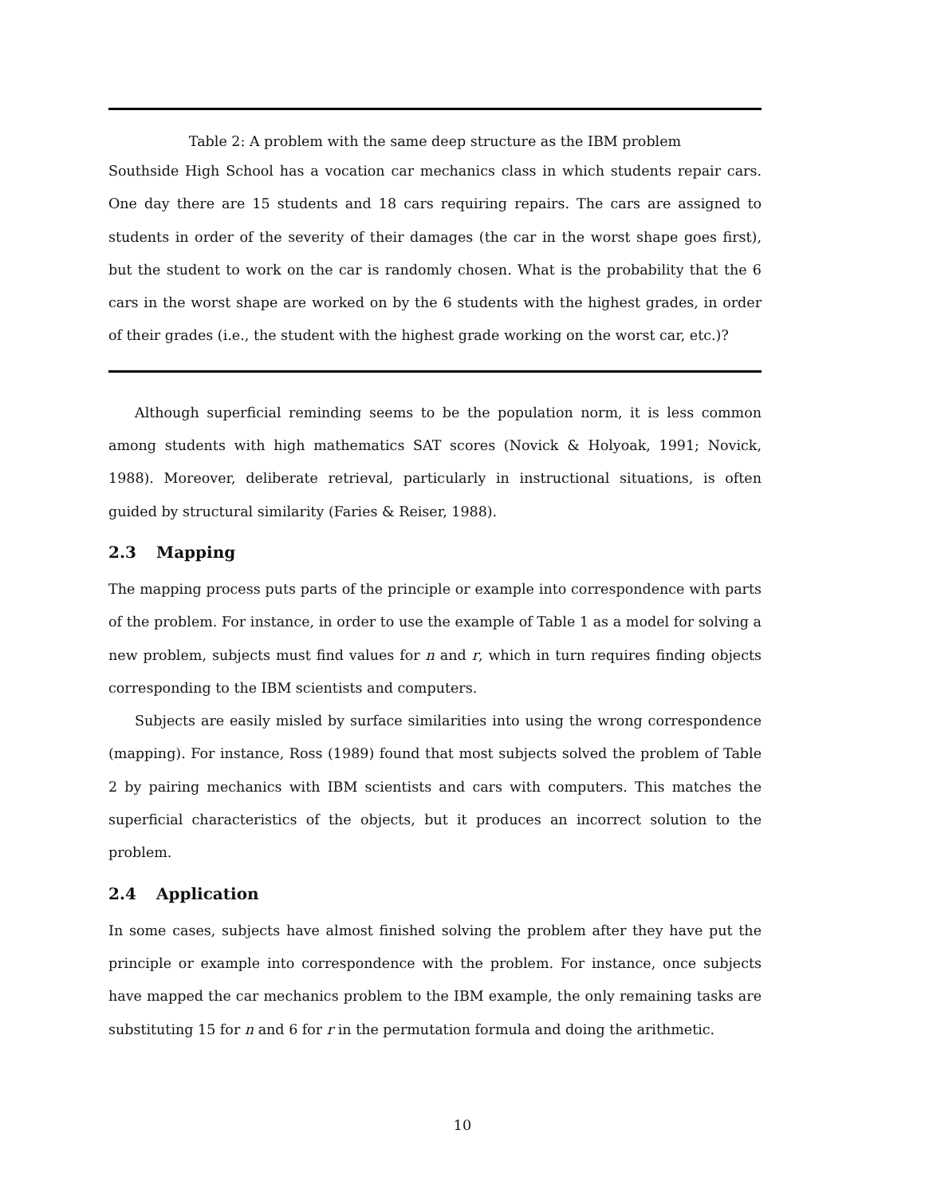Table 2: A problem with the same deep structure as the IBM problem
Southside High School has a vocation car mechanics class in which students repair cars. One day there are 15 students and 18 cars requiring repairs. The cars are assigned to students in order of the severity of their damages (the car in the worst shape goes first), but the student to work on the car is randomly chosen. What is the probability that the 6 cars in the worst shape are worked on by the 6 students with the highest grades, in order of their grades (i.e., the student with the highest grade working on the worst car, etc.)?
Although superficial reminding seems to be the population norm, it is less common among students with high mathematics SAT scores (Novick & Holyoak, 1991; Novick, 1988). Moreover, deliberate retrieval, particularly in instructional situations, is often guided by structural similarity (Faries & Reiser, 1988).
2.3 Mapping
The mapping process puts parts of the principle or example into correspondence with parts of the problem. For instance, in order to use the example of Table 1 as a model for solving a new problem, subjects must find values for n and r, which in turn requires finding objects corresponding to the IBM scientists and computers.
Subjects are easily misled by surface similarities into using the wrong correspondence (mapping). For instance, Ross (1989) found that most subjects solved the problem of Table 2 by pairing mechanics with IBM scientists and cars with computers. This matches the superficial characteristics of the objects, but it produces an incorrect solution to the problem.
2.4 Application
In some cases, subjects have almost finished solving the problem after they have put the principle or example into correspondence with the problem. For instance, once subjects have mapped the car mechanics problem to the IBM example, the only remaining tasks are substituting 15 for n and 6 for r in the permutation formula and doing the arithmetic.
10